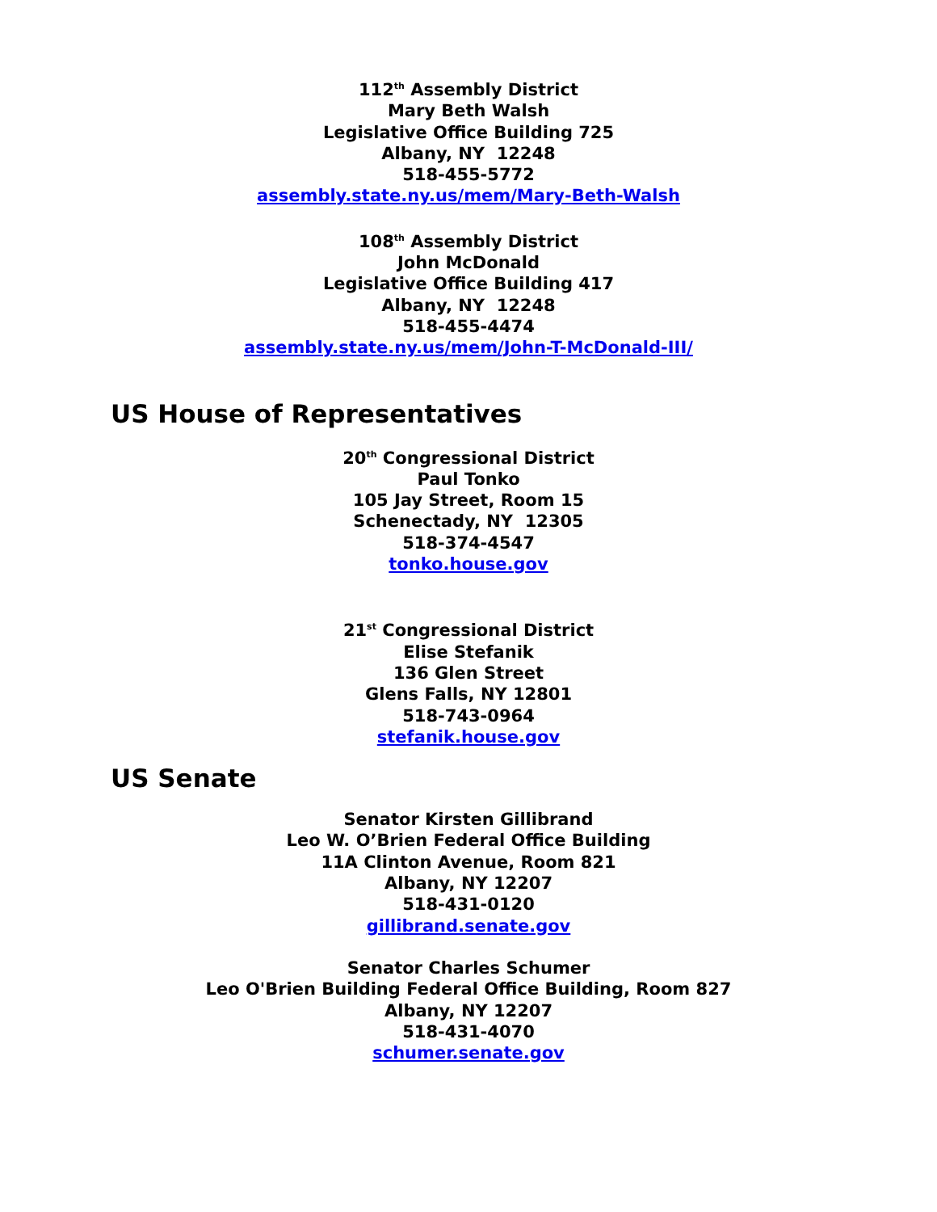112<sup>th</sup> Assembly District
Mary Beth Walsh
Legislative Office Building 725
Albany, NY 12248
518-455-5772
assembly.state.ny.us/mem/Mary-Beth-Walsh
108<sup>th</sup> Assembly District
John McDonald
Legislative Office Building 417
Albany, NY 12248
518-455-4474
assembly.state.ny.us/mem/John-T-McDonald-III/
US House of Representatives
20<sup>th</sup> Congressional District
Paul Tonko
105 Jay Street, Room 15
Schenectady, NY 12305
518-374-4547
tonko.house.gov
21<sup>st</sup> Congressional District
Elise Stefanik
136 Glen Street
Glens Falls, NY 12801
518-743-0964
stefanik.house.gov
US Senate
Senator Kirsten Gillibrand
Leo W. O’Brien Federal Office Building
11A Clinton Avenue, Room 821
Albany, NY 12207
518-431-0120
gillibrand.senate.gov
Senator Charles Schumer
Leo O'Brien Building Federal Office Building, Room 827
Albany, NY 12207
518-431-4070
schumer.senate.gov